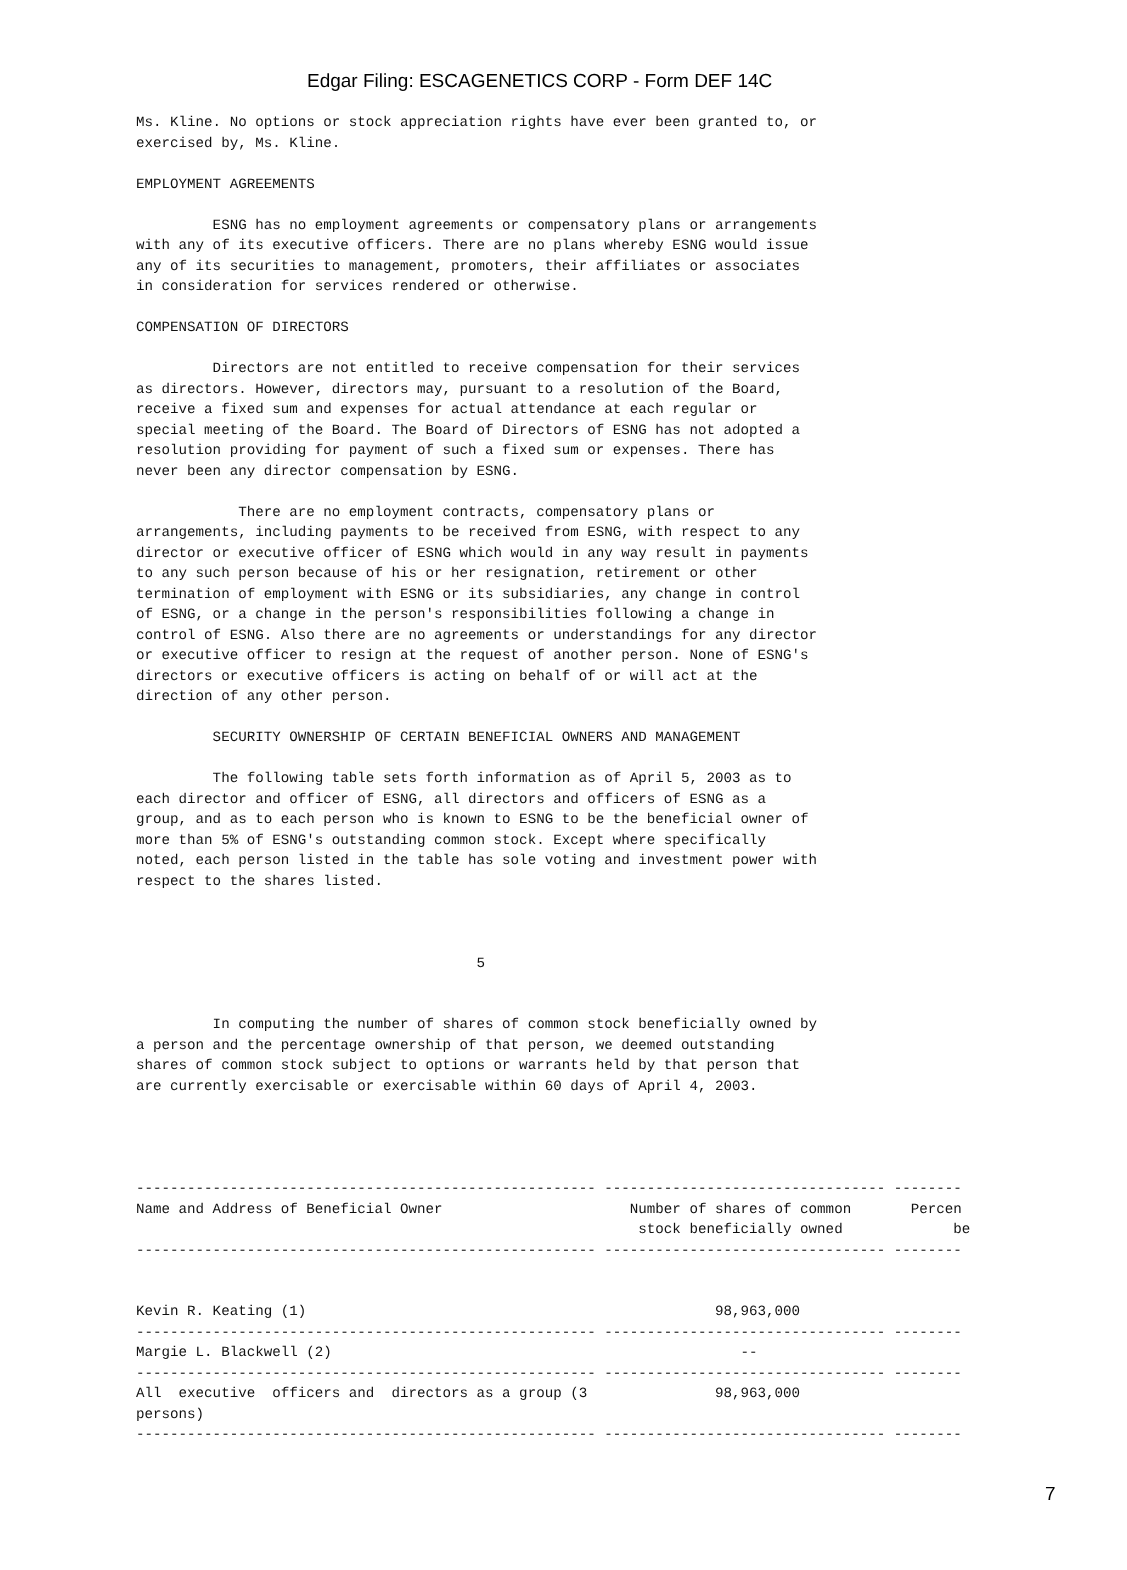Edgar Filing: ESCAGENETICS CORP - Form DEF 14C
Ms. Kline. No options or stock appreciation rights have ever been granted to, or
exercised by, Ms. Kline.

EMPLOYMENT AGREEMENTS

         ESNG has no employment agreements or compensatory plans or arrangements
with any of its executive officers. There are no plans whereby ESNG would issue
any of its securities to management, promoters, their affiliates or associates
in consideration for services rendered or otherwise.

COMPENSATION OF DIRECTORS

         Directors are not entitled to receive compensation for their services
as directors. However, directors may, pursuant to a resolution of the Board,
receive a fixed sum and expenses for actual attendance at each regular or
special meeting of the Board. The Board of Directors of ESNG has not adopted a
resolution providing for payment of such a fixed sum or expenses. There has
never been any director compensation by ESNG.

            There are no employment contracts, compensatory plans or
arrangements, including payments to be received from ESNG, with respect to any
director or executive officer of ESNG which would in any way result in payments
to any such person because of his or her resignation, retirement or other
termination of employment with ESNG or its subsidiaries, any change in control
of ESNG, or a change in the person's responsibilities following a change in
control of ESNG. Also there are no agreements or understandings for any director
or executive officer to resign at the request of another person. None of ESNG's
directors or executive officers is acting on behalf of or will act at the
direction of any other person.

         SECURITY OWNERSHIP OF CERTAIN BENEFICIAL OWNERS AND MANAGEMENT

         The following table sets forth information as of April 5, 2003 as to
each director and officer of ESNG, all directors and officers of ESNG as a
group, and as to each person who is known to ESNG to be the beneficial owner of
more than 5% of ESNG's outstanding common stock. Except where specifically
noted, each person listed in the table has sole voting and investment power with
respect to the shares listed.



                                        5


         In computing the number of shares of common stock beneficially owned by
a person and the percentage ownership of that person, we deemed outstanding
shares of common stock subject to options or warrants held by that person that
are currently exercisable or exercisable within 60 days of April 4, 2003.




------------------------------------------------------ --------------------------------- --------
Name and Address of Beneficial Owner                      Number of shares of common       Percen
                                                           stock beneficially owned             be
------------------------------------------------------ --------------------------------- --------


Kevin R. Keating (1)                                                98,963,000
------------------------------------------------------ --------------------------------- --------
Margie L. Blackwell (2)                                                --
------------------------------------------------------ --------------------------------- --------
All  executive  officers and  directors as a group (3               98,963,000
persons)
------------------------------------------------------ --------------------------------- --------
7